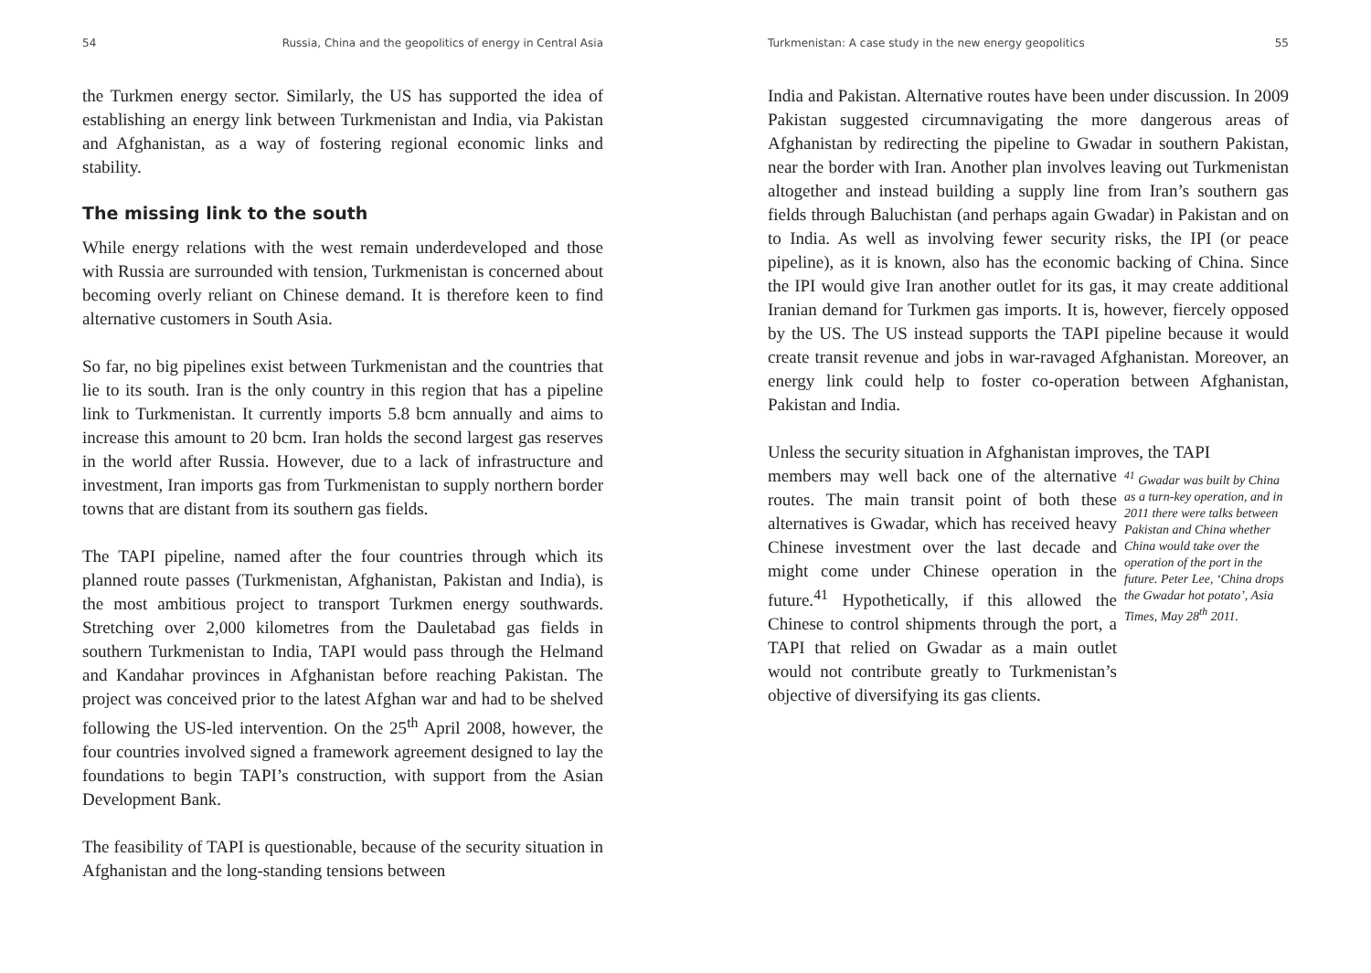54 Russia, China and the geopolitics of energy in Central Asia
the Turkmen energy sector. Similarly, the US has supported the idea of establishing an energy link between Turkmenistan and India, via Pakistan and Afghanistan, as a way of fostering regional economic links and stability.
The missing link to the south
While energy relations with the west remain underdeveloped and those with Russia are surrounded with tension, Turkmenistan is concerned about becoming overly reliant on Chinese demand. It is therefore keen to find alternative customers in South Asia.
So far, no big pipelines exist between Turkmenistan and the countries that lie to its south. Iran is the only country in this region that has a pipeline link to Turkmenistan. It currently imports 5.8 bcm annually and aims to increase this amount to 20 bcm. Iran holds the second largest gas reserves in the world after Russia. However, due to a lack of infrastructure and investment, Iran imports gas from Turkmenistan to supply northern border towns that are distant from its southern gas fields.
The TAPI pipeline, named after the four countries through which its planned route passes (Turkmenistan, Afghanistan, Pakistan and India), is the most ambitious project to transport Turkmen energy southwards. Stretching over 2,000 kilometres from the Dauletabad gas fields in southern Turkmenistan to India, TAPI would pass through the Helmand and Kandahar provinces in Afghanistan before reaching Pakistan. The project was conceived prior to the latest Afghan war and had to be shelved following the US-led intervention. On the 25<sup>th</sup> April 2008, however, the four countries involved signed a framework agreement designed to lay the foundations to begin TAPI’s construction, with support from the Asian Development Bank.
The feasibility of TAPI is questionable, because of the security situation in Afghanistan and the long-standing tensions between
Turkmenistan: A case study in the new energy geopolitics 55
India and Pakistan. Alternative routes have been under discussion. In 2009 Pakistan suggested circumnavigating the more dangerous areas of Afghanistan by redirecting the pipeline to Gwadar in southern Pakistan, near the border with Iran. Another plan involves leaving out Turkmenistan altogether and instead building a supply line from Iran’s southern gas fields through Baluchistan (and perhaps again Gwadar) in Pakistan and on to India. As well as involving fewer security risks, the IPI (or peace pipeline), as it is known, also has the economic backing of China. Since the IPI would give Iran another outlet for its gas, it may create additional Iranian demand for Turkmen gas imports. It is, however, fiercely opposed by the US. The US instead supports the TAPI pipeline because it would create transit revenue and jobs in war-ravaged Afghanistan. Moreover, an energy link could help to foster co-operation between Afghanistan, Pakistan and India.
Unless the security situation in Afghanistan improves, the TAPI
members may well back one of the alternative routes. The main transit point of both these alternatives is Gwadar, which has received heavy Chinese investment over the last decade and might come under Chinese operation in the future.<sup>41</sup> Hypothetically, if this allowed the Chinese to control shipments through the port, a TAPI that relied on Gwadar as a main outlet would not contribute greatly to Turkmenistan’s objective of diversifying its gas clients.
<sup>41</sup> Gwadar was built by China as a turn-key operation, and in 2011 there were talks between Pakistan and China whether China would take over the operation of the port in the future. Peter Lee, ‘China drops the Gwadar hot potato’, Asia Times, May 28<sup>th</sup> 2011.